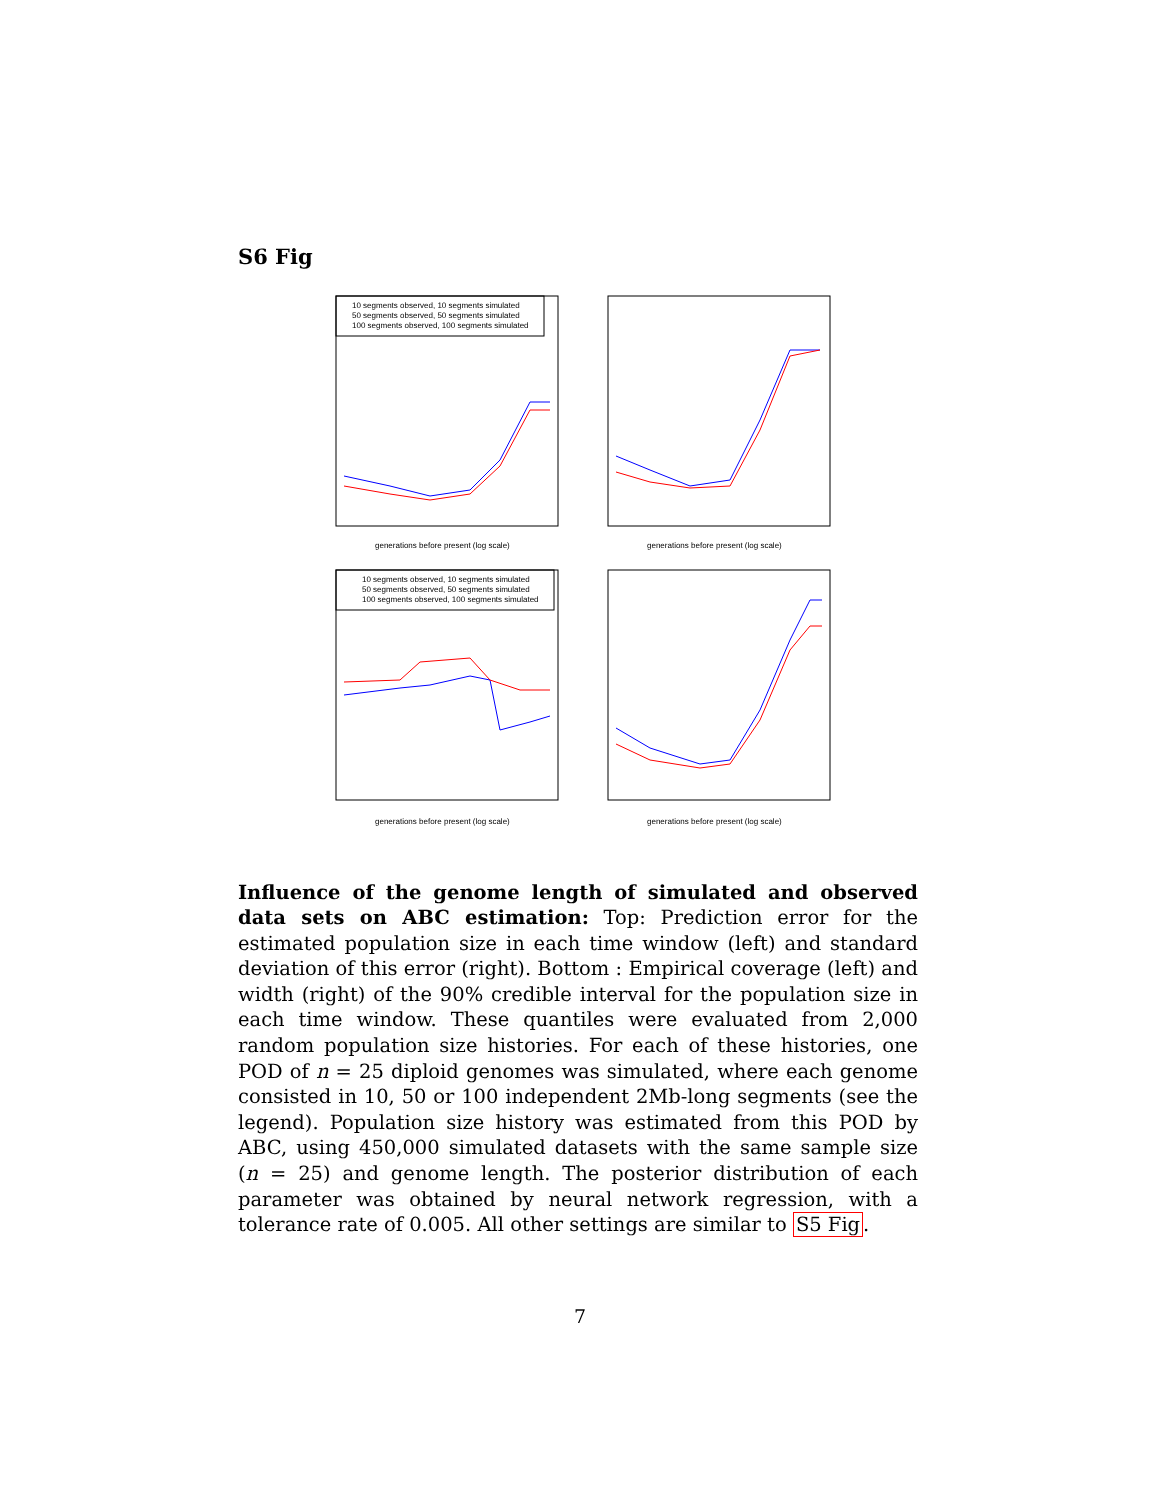S6 Fig
10 segments observed, 10 segments simulated
50 segments observed, 50 segments simulated
100 segments observed, 100 segments simulated
10 segments observed, 10 segments simulated
50 segments observed, 50 segments simulated
100 segments observed, 100 segments simulated
generations before present (log scale)
generations before present (log scale)
generations before present (log scale)
generations before present (log scale)
Influence of the genome length of simulated and observed data sets on ABC estimation: Top: Prediction error for the estimated population size in each time window (left) and standard deviation of this error (right). Bottom : Empirical coverage (left) and width (right) of the 90% credible interval for the population size in each time window. These quantiles were evaluated from 2,000 random population size histories. For each of these histories, one POD of n = 25 diploid genomes was simulated, where each genome consisted in 10, 50 or 100 independent 2Mb-long segments (see the legend). Population size history was estimated from this POD by ABC, using 450,000 simulated datasets with the same sample size (n = 25) and genome length. The posterior distribution of each parameter was obtained by neural network regression, with a tolerance rate of 0.005. All other settings are similar to S5 Fig.
7